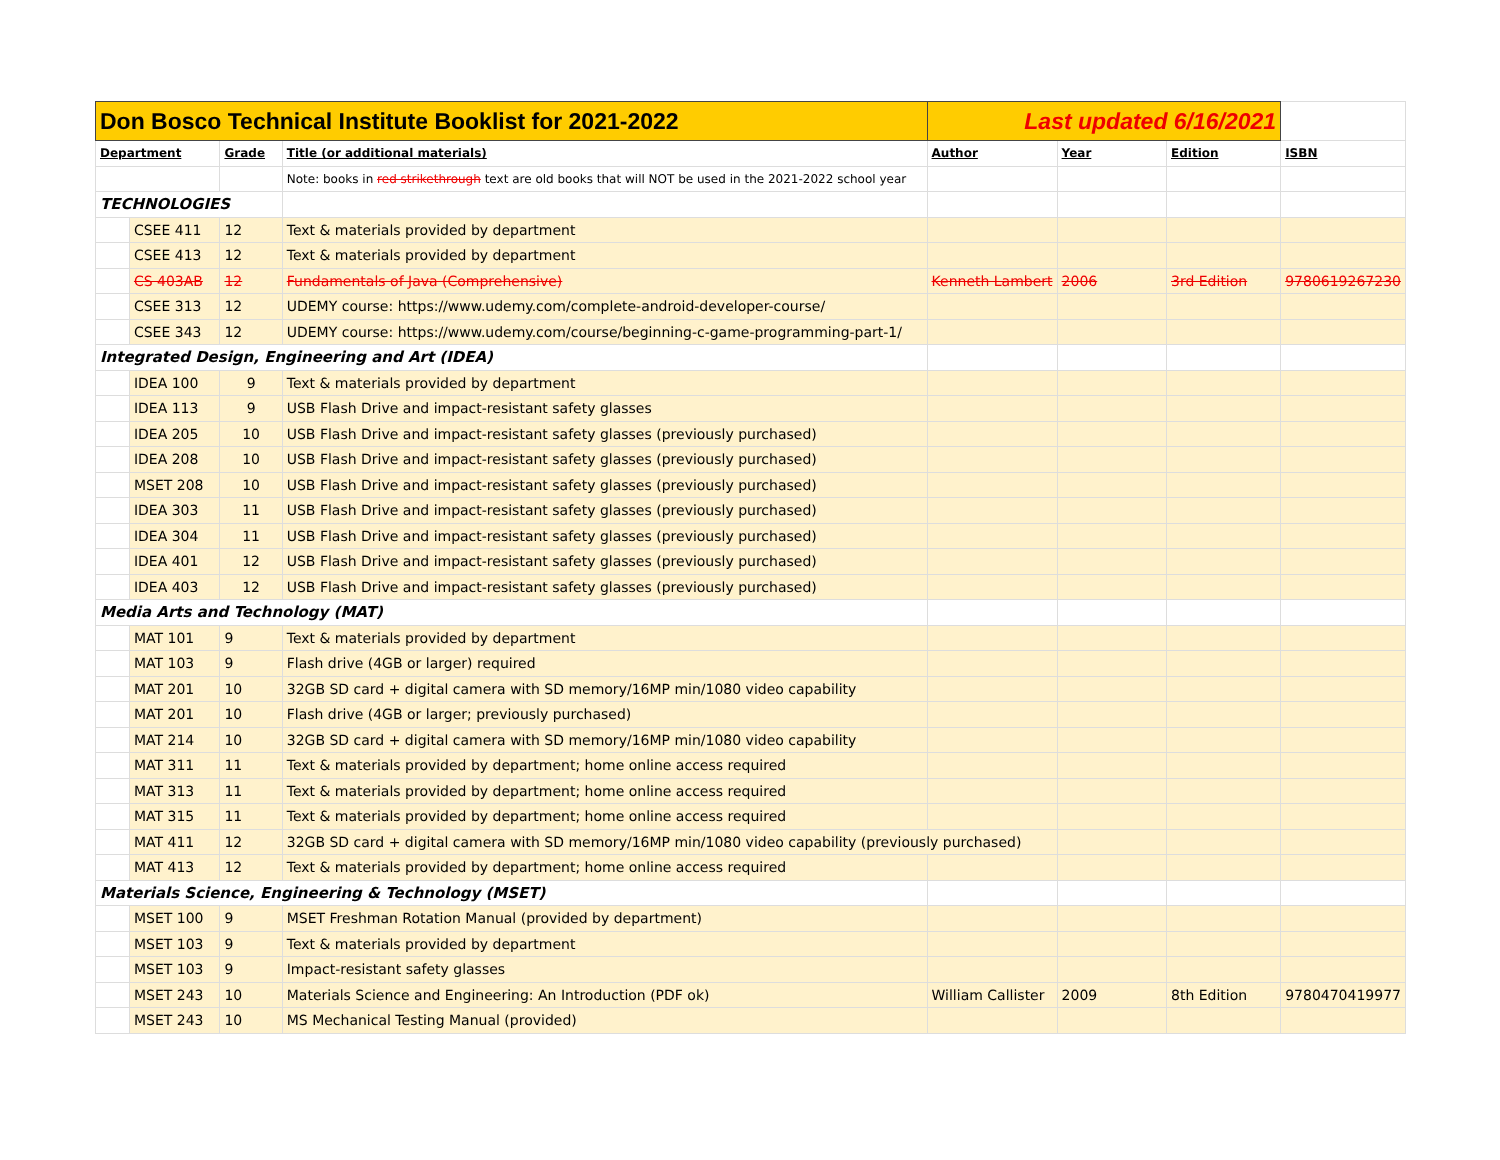| Don Bosco Technical Institute Booklist for 2021-2022 | | | | Last updated 6/16/2021 | | | |
| Department | | Grade | Title (or additional materials) | Author | Year | Edition | ISBN |
| | | | Note: books in red strikethrough text are old books that will NOT be used in the 2021-2022 school year | | | | |
| TECHNOLOGIES | | | | | | | |
| | CSEE 411 | 12 | Text & materials provided by department | | | | |
| | CSEE 413 | 12 | Text & materials provided by department | | | | |
| | CS 403AB | 12 | Fundamentals of Java (Comprehensive) | Kenneth Lambert | 2006 | 3rd Edition | 9780619267230 |
| | CSEE 313 | 12 | UDEMY course: https://www.udemy.com/complete-android-developer-course/ | | | | |
| | CSEE 343 | 12 | UDEMY course: https://www.udemy.com/course/beginning-c-game-programming-part-1/ | | | | |
| Integrated Design, Engineering and Art (IDEA) | | | | | | | |
| | IDEA 100 | 9 | Text & materials provided by department | | | | |
| | IDEA 113 | 9 | USB Flash Drive and impact-resistant safety glasses | | | | |
| | IDEA 205 | 10 | USB Flash Drive and impact-resistant safety glasses (previously purchased) | | | | |
| | IDEA 208 | 10 | USB Flash Drive and impact-resistant safety glasses (previously purchased) | | | | |
| | MSET 208 | 10 | USB Flash Drive and impact-resistant safety glasses (previously purchased) | | | | |
| | IDEA 303 | 11 | USB Flash Drive and impact-resistant safety glasses (previously purchased) | | | | |
| | IDEA 304 | 11 | USB Flash Drive and impact-resistant safety glasses (previously purchased) | | | | |
| | IDEA 401 | 12 | USB Flash Drive and impact-resistant safety glasses (previously purchased) | | | | |
| | IDEA 403 | 12 | USB Flash Drive and impact-resistant safety glasses (previously purchased) | | | | |
| Media Arts and Technology (MAT) | | | | | | | |
| | MAT 101 | 9 | Text & materials provided by department | | | | |
| | MAT 103 | 9 | Flash drive (4GB or larger) required | | | | |
| | MAT 201 | 10 | 32GB SD card + digital camera with SD memory/16MP min/1080 video capability | | | | |
| | MAT 201 | 10 | Flash drive (4GB or larger; previously purchased) | | | | |
| | MAT 214 | 10 | 32GB SD card + digital camera with SD memory/16MP min/1080 video capability | | | | |
| | MAT 311 | 11 | Text & materials provided by department; home online access required | | | | |
| | MAT 313 | 11 | Text & materials provided by department; home online access required | | | | |
| | MAT 315 | 11 | Text & materials provided by department; home online access required | | | | |
| | MAT 411 | 12 | 32GB SD card + digital camera with SD memory/16MP min/1080 video capability (previously purchased) | | | | |
| | MAT 413 | 12 | Text & materials provided by department; home online access required | | | | |
| Materials Science, Engineering & Technology (MSET) | | | | | | | |
| | MSET 100 | 9 | MSET Freshman Rotation Manual (provided by department) | | | | |
| | MSET 103 | 9 | Text & materials provided by department | | | | |
| | MSET 103 | 9 | Impact-resistant safety glasses | | | | |
| | MSET 243 | 10 | Materials Science and Engineering: An Introduction (PDF ok) | William Callister | 2009 | 8th Edition | 9780470419977 |
| | MSET 243 | 10 | MS Mechanical Testing Manual (provided) | | | | |